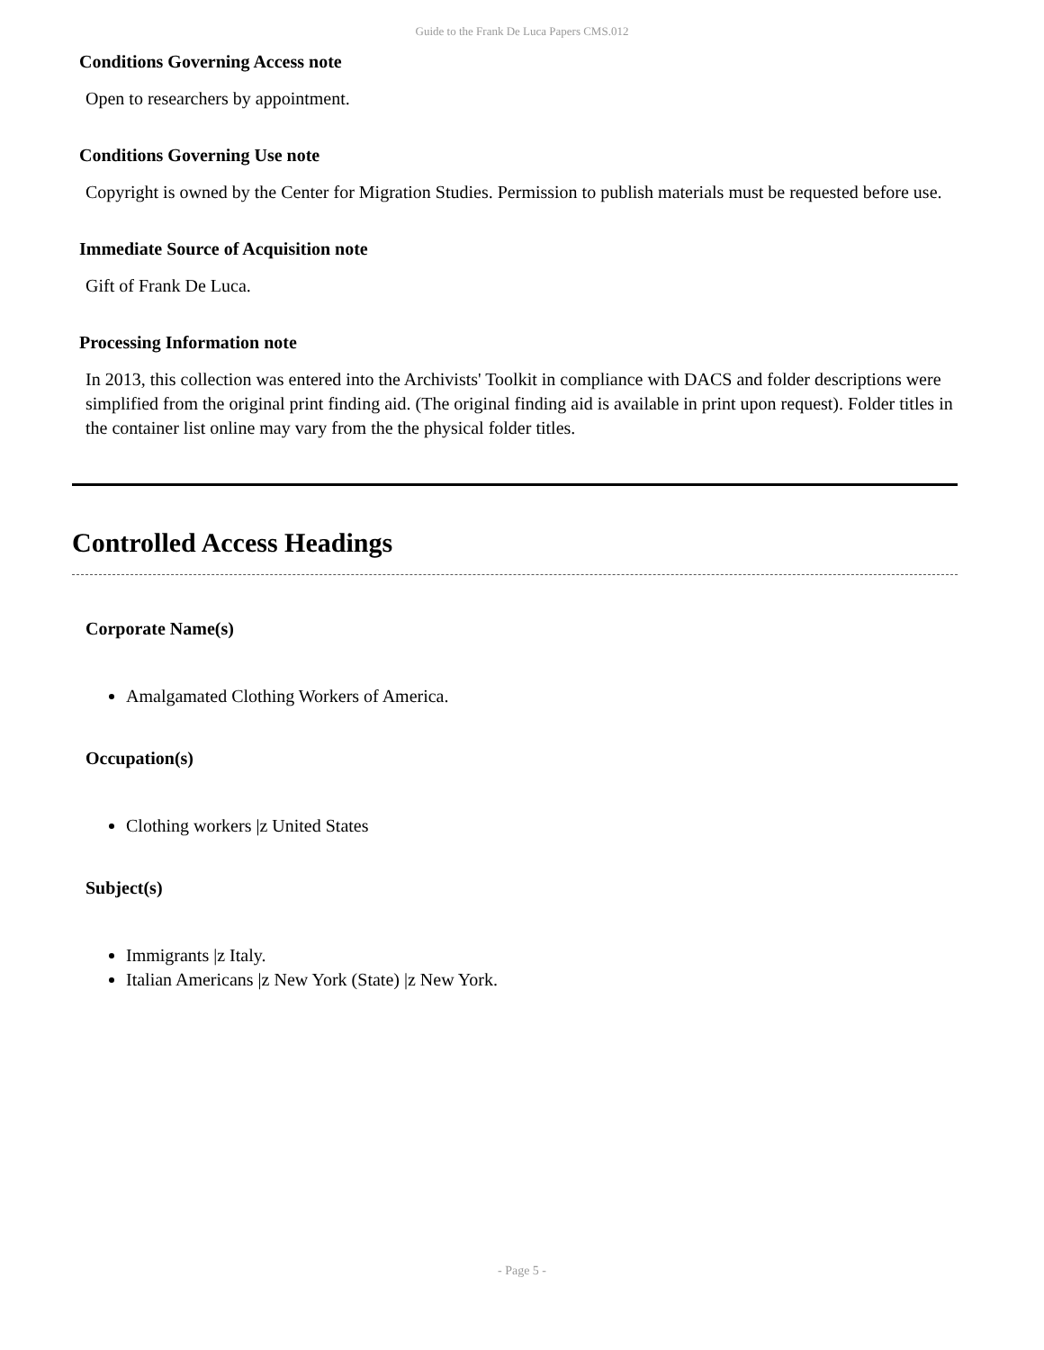Guide to the Frank De Luca Papers CMS.012
Conditions Governing Access note
Open to researchers by appointment.
Conditions Governing Use note
Copyright is owned by the Center for Migration Studies. Permission to publish materials must be requested before use.
Immediate Source of Acquisition note
Gift of Frank De Luca.
Processing Information note
In 2013, this collection was entered into the Archivists' Toolkit in compliance with DACS and folder descriptions were simplified from the original print finding aid. (The original finding aid is available in print upon request). Folder titles in the container list online may vary from the the physical folder titles.
Controlled Access Headings
Corporate Name(s)
Amalgamated Clothing Workers of America.
Occupation(s)
Clothing workers |z United States
Subject(s)
Immigrants |z Italy.
Italian Americans |z New York (State) |z New York.
- Page 5 -